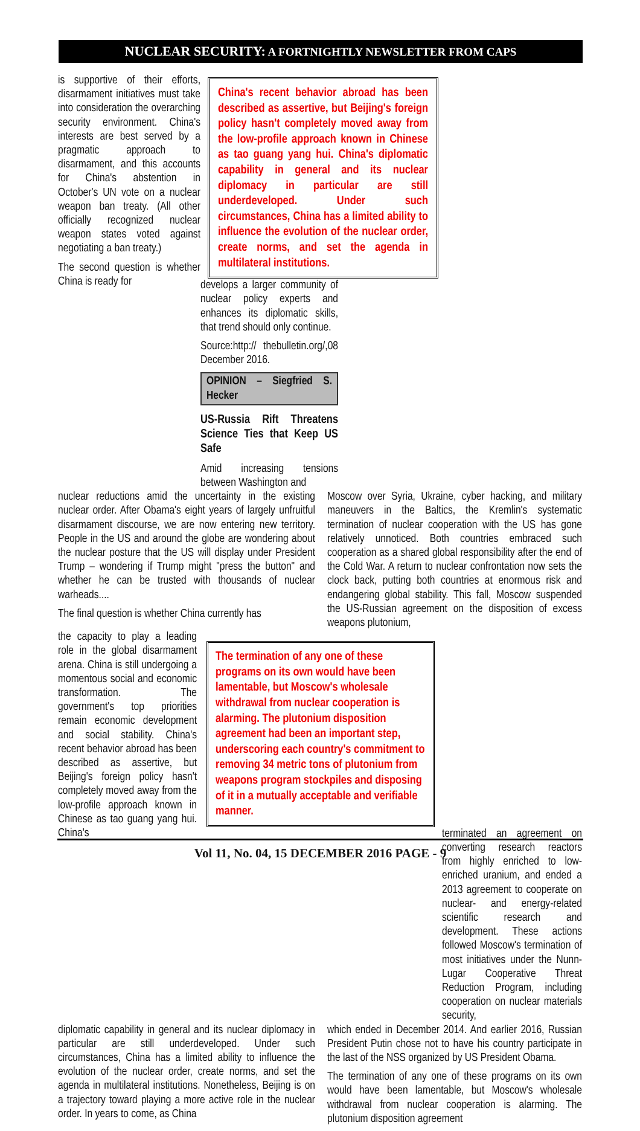NUCLEAR SECURITY: A FORTNIGHTLY NEWSLETTER FROM CAPS
is supportive of their efforts, disarmament initiatives must take into consideration the overarching security environment. China's interests are best served by a pragmatic approach to disarmament, and this accounts for China's abstention in October's UN vote on a nuclear weapon ban treaty. (All other officially recognized nuclear weapon states voted against negotiating a ban treaty.)
The second question is whether China is ready for
China's recent behavior abroad has been described as assertive, but Beijing's foreign policy hasn't completely moved away from the low-profile approach known in Chinese as tao guang yang hui. China's diplomatic capability in general and its nuclear diplomacy in particular are still underdeveloped. Under such circumstances, China has a limited ability to influence the evolution of the nuclear order, create norms, and set the agenda in multilateral institutions.
develops a larger community of nuclear policy experts and enhances its diplomatic skills, that trend should only continue.
Source:http:// thebulletin.org/,08 December 2016.
OPINION – Siegfried S. Hecker
US-Russia Rift Threatens Science Ties that Keep US Safe
Amid increasing tensions between Washington and
nuclear reductions amid the uncertainty in the existing nuclear order. After Obama's eight years of largely unfruitful disarmament discourse, we are now entering new territory. People in the US and around the globe are wondering about the nuclear posture that the US will display under President Trump – wondering if Trump might "press the button" and whether he can be trusted with thousands of nuclear warheads....
The final question is whether China currently has
Moscow over Syria, Ukraine, cyber hacking, and military maneuvers in the Baltics, the Kremlin's systematic termination of nuclear cooperation with the US has gone relatively unnoticed. Both countries embraced such cooperation as a shared global responsibility after the end of the Cold War. A return to nuclear confrontation now sets the clock back, putting both countries at enormous risk and endangering global stability. This fall, Moscow suspended the US-Russian agreement on the disposition of excess weapons plutonium,
the capacity to play a leading role in the global disarmament arena. China is still undergoing a momentous social and economic transformation. The government's top priorities remain economic development and social stability. China's recent behavior abroad has been described as assertive, but Beijing's foreign policy hasn't completely moved away from the low-profile approach known in Chinese as tao guang yang hui. China's
The termination of any one of these programs on its own would have been lamentable, but Moscow's wholesale withdrawal from nuclear cooperation is alarming. The plutonium disposition agreement had been an important step, underscoring each country's commitment to removing 34 metric tons of plutonium from weapons program stockpiles and disposing of it in a mutually acceptable and verifiable manner.
terminated an agreement on converting research reactors from highly enriched to low-enriched uranium, and ended a 2013 agreement to cooperate on nuclear- and energy-related scientific research and development. These actions followed Moscow's termination of most initiatives under the Nunn-Lugar Cooperative Threat Reduction Program, including cooperation on nuclear materials security,
diplomatic capability in general and its nuclear diplomacy in particular are still underdeveloped. Under such circumstances, China has a limited ability to influence the evolution of the nuclear order, create norms, and set the agenda in multilateral institutions. Nonetheless, Beijing is on a trajectory toward playing a more active role in the nuclear order. In years to come, as China
which ended in December 2014. And earlier 2016, Russian President Putin chose not to have his country participate in the last of the NSS organized by US President Obama.
The termination of any one of these programs on its own would have been lamentable, but Moscow's wholesale withdrawal from nuclear cooperation is alarming. The plutonium disposition agreement
Vol 11, No. 04, 15 DECEMBER 2016 PAGE - 9